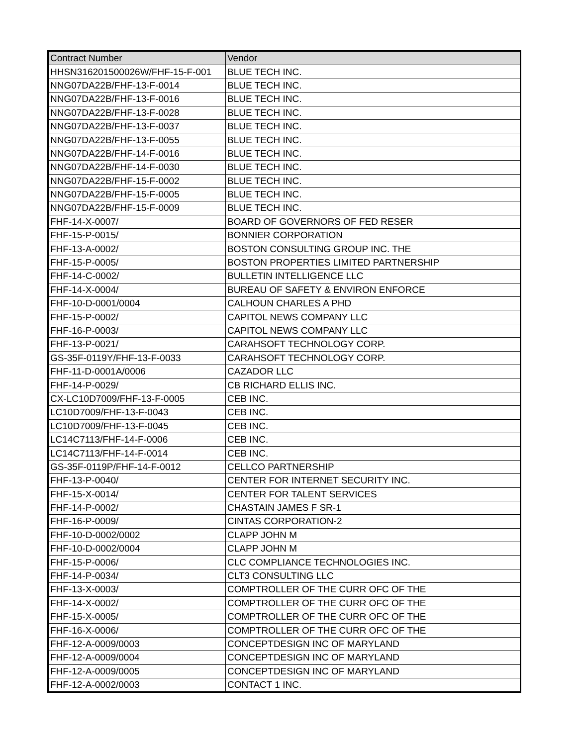| Contract Number | Vendor |
| --- | --- |
| HHSN316201500026W/FHF-15-F-001 | BLUE TECH INC. |
| NNG07DA22B/FHF-13-F-0014 | BLUE TECH INC. |
| NNG07DA22B/FHF-13-F-0016 | BLUE TECH INC. |
| NNG07DA22B/FHF-13-F-0028 | BLUE TECH INC. |
| NNG07DA22B/FHF-13-F-0037 | BLUE TECH INC. |
| NNG07DA22B/FHF-13-F-0055 | BLUE TECH INC. |
| NNG07DA22B/FHF-14-F-0016 | BLUE TECH INC. |
| NNG07DA22B/FHF-14-F-0030 | BLUE TECH INC. |
| NNG07DA22B/FHF-15-F-0002 | BLUE TECH INC. |
| NNG07DA22B/FHF-15-F-0005 | BLUE TECH INC. |
| NNG07DA22B/FHF-15-F-0009 | BLUE TECH INC. |
| FHF-14-X-0007/ | BOARD OF GOVERNORS OF FED RESER |
| FHF-15-P-0015/ | BONNIER CORPORATION |
| FHF-13-A-0002/ | BOSTON CONSULTING GROUP INC. THE |
| FHF-15-P-0005/ | BOSTON PROPERTIES LIMITED PARTNERSHIP |
| FHF-14-C-0002/ | BULLETIN INTELLIGENCE LLC |
| FHF-14-X-0004/ | BUREAU OF SAFETY & ENVIRON ENFORCE |
| FHF-10-D-0001/0004 | CALHOUN CHARLES A PHD |
| FHF-15-P-0002/ | CAPITOL NEWS COMPANY LLC |
| FHF-16-P-0003/ | CAPITOL NEWS COMPANY LLC |
| FHF-13-P-0021/ | CARAHSOFT TECHNOLOGY CORP. |
| GS-35F-0119Y/FHF-13-F-0033 | CARAHSOFT TECHNOLOGY CORP. |
| FHF-11-D-0001A/0006 | CAZADOR LLC |
| FHF-14-P-0029/ | CB RICHARD ELLIS INC. |
| CX-LC10D7009/FHF-13-F-0005 | CEB INC. |
| LC10D7009/FHF-13-F-0043 | CEB INC. |
| LC10D7009/FHF-13-F-0045 | CEB INC. |
| LC14C7113/FHF-14-F-0006 | CEB INC. |
| LC14C7113/FHF-14-F-0014 | CEB INC. |
| GS-35F-0119P/FHF-14-F-0012 | CELLCO PARTNERSHIP |
| FHF-13-P-0040/ | CENTER FOR INTERNET SECURITY INC. |
| FHF-15-X-0014/ | CENTER FOR TALENT SERVICES |
| FHF-14-P-0002/ | CHASTAIN JAMES F SR-1 |
| FHF-16-P-0009/ | CINTAS CORPORATION-2 |
| FHF-10-D-0002/0002 | CLAPP JOHN M |
| FHF-10-D-0002/0004 | CLAPP JOHN M |
| FHF-15-P-0006/ | CLC COMPLIANCE TECHNOLOGIES INC. |
| FHF-14-P-0034/ | CLT3 CONSULTING LLC |
| FHF-13-X-0003/ | COMPTROLLER OF THE CURR OFC OF THE |
| FHF-14-X-0002/ | COMPTROLLER OF THE CURR OFC OF THE |
| FHF-15-X-0005/ | COMPTROLLER OF THE CURR OFC OF THE |
| FHF-16-X-0006/ | COMPTROLLER OF THE CURR OFC OF THE |
| FHF-12-A-0009/0003 | CONCEPTDESIGN INC OF MARYLAND |
| FHF-12-A-0009/0004 | CONCEPTDESIGN INC OF MARYLAND |
| FHF-12-A-0009/0005 | CONCEPTDESIGN INC OF MARYLAND |
| FHF-12-A-0002/0003 | CONTACT 1 INC. |